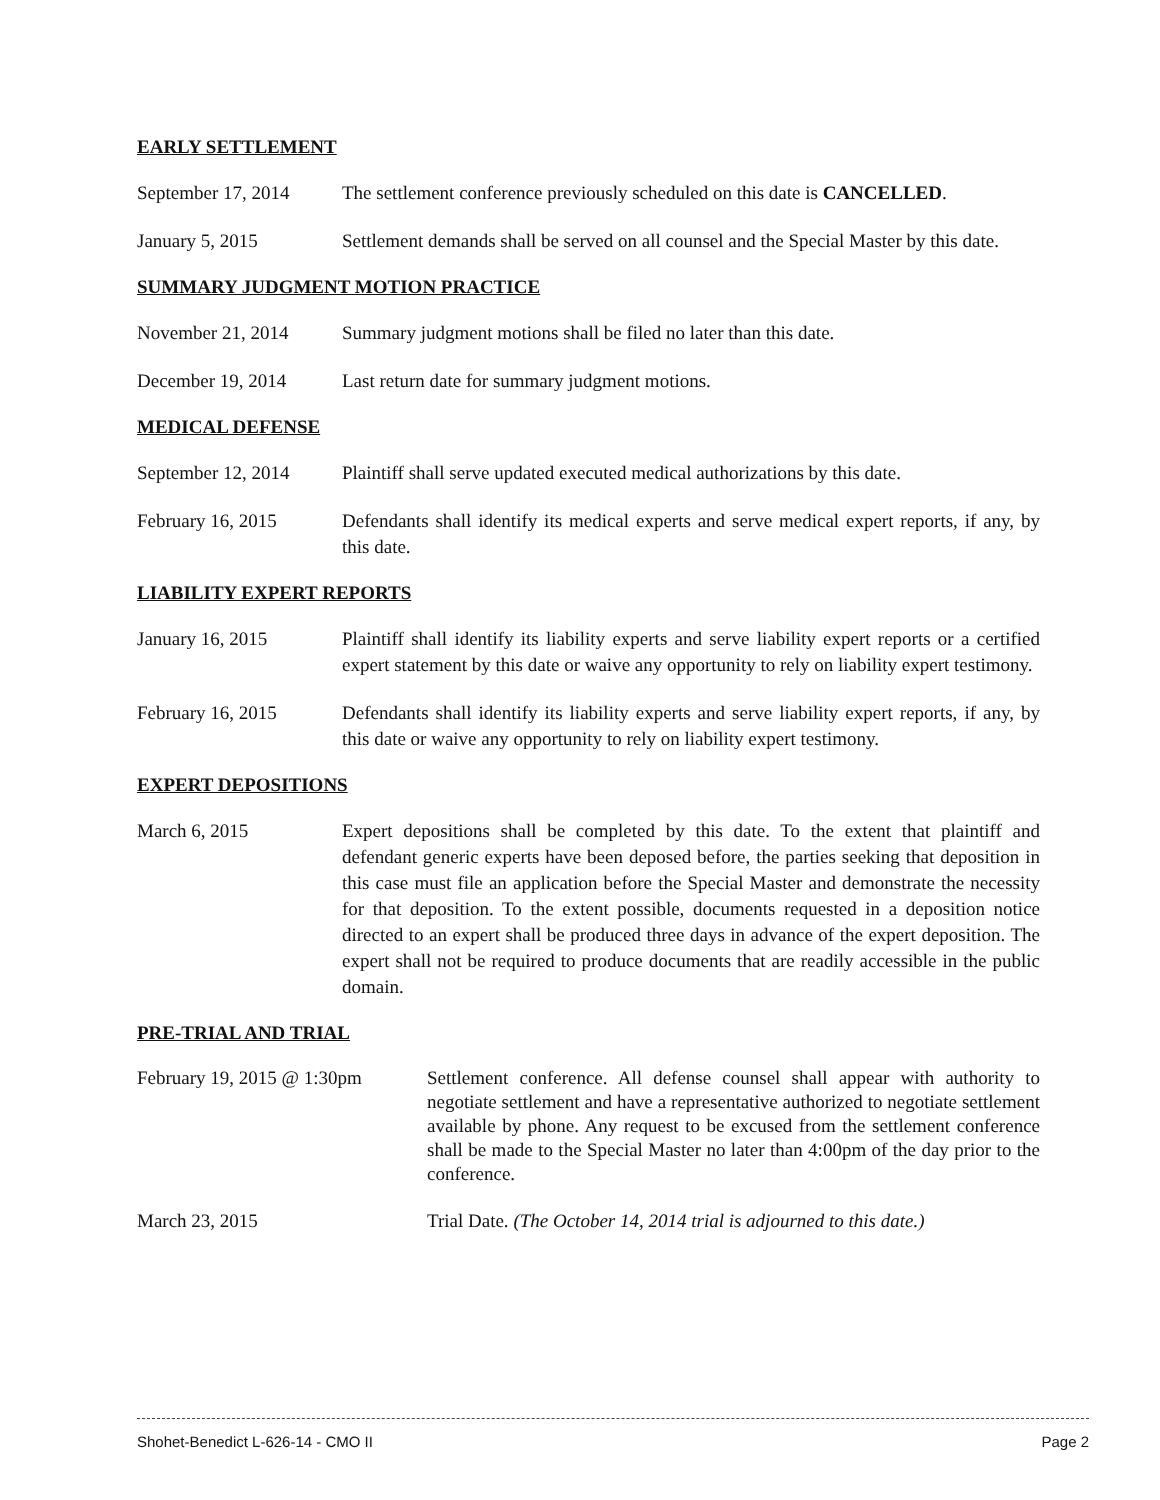EARLY SETTLEMENT
September 17, 2014
The settlement conference previously scheduled on this date is CANCELLED.
January 5, 2015 Settlement demands shall be served on all counsel and the Special Master by this date.
SUMMARY JUDGMENT MOTION PRACTICE
November 21, 2014 Summary judgment motions shall be filed no later than this date.
December 19, 2014 Last return date for summary judgment motions.
MEDICAL DEFENSE
September 12, 2014
Plaintiff shall serve updated executed medical authorizations by this date.
February 16, 2015 Defendants shall identify its medical experts and serve medical expert reports, if any, by this date.
LIABILITY EXPERT REPORTS
January 16, 2015 Plaintiff shall identify its liability experts and serve liability expert reports or a certified expert statement by this date or waive any opportunity to rely on liability expert testimony.
February 16, 2015 Defendants shall identify its liability experts and serve liability expert reports, if any, by this date or waive any opportunity to rely on liability expert testimony.
EXPERT DEPOSITIONS
March 6, 2015 Expert depositions shall be completed by this date. To the extent that plaintiff and defendant generic experts have been deposed before, the parties seeking that deposition in this case must file an application before the Special Master and demonstrate the necessity for that deposition. To the extent possible, documents requested in a deposition notice directed to an expert shall be produced three days in advance of the expert deposition. The expert shall not be required to produce documents that are readily accessible in the public domain.
PRE-TRIAL AND TRIAL
February 19, 2015 @ 1:30pm
Settlement conference. All defense counsel shall appear with authority to negotiate settlement and have a representative authorized to negotiate settlement available by phone. Any request to be excused from the settlement conference shall be made to the Special Master no later than 4:00pm of the day prior to the conference.
March 23, 2015 Trial Date. (The October 14, 2014 trial is adjourned to this date.)
Shohet-Benedict L-626-14 - CMO II Page 2